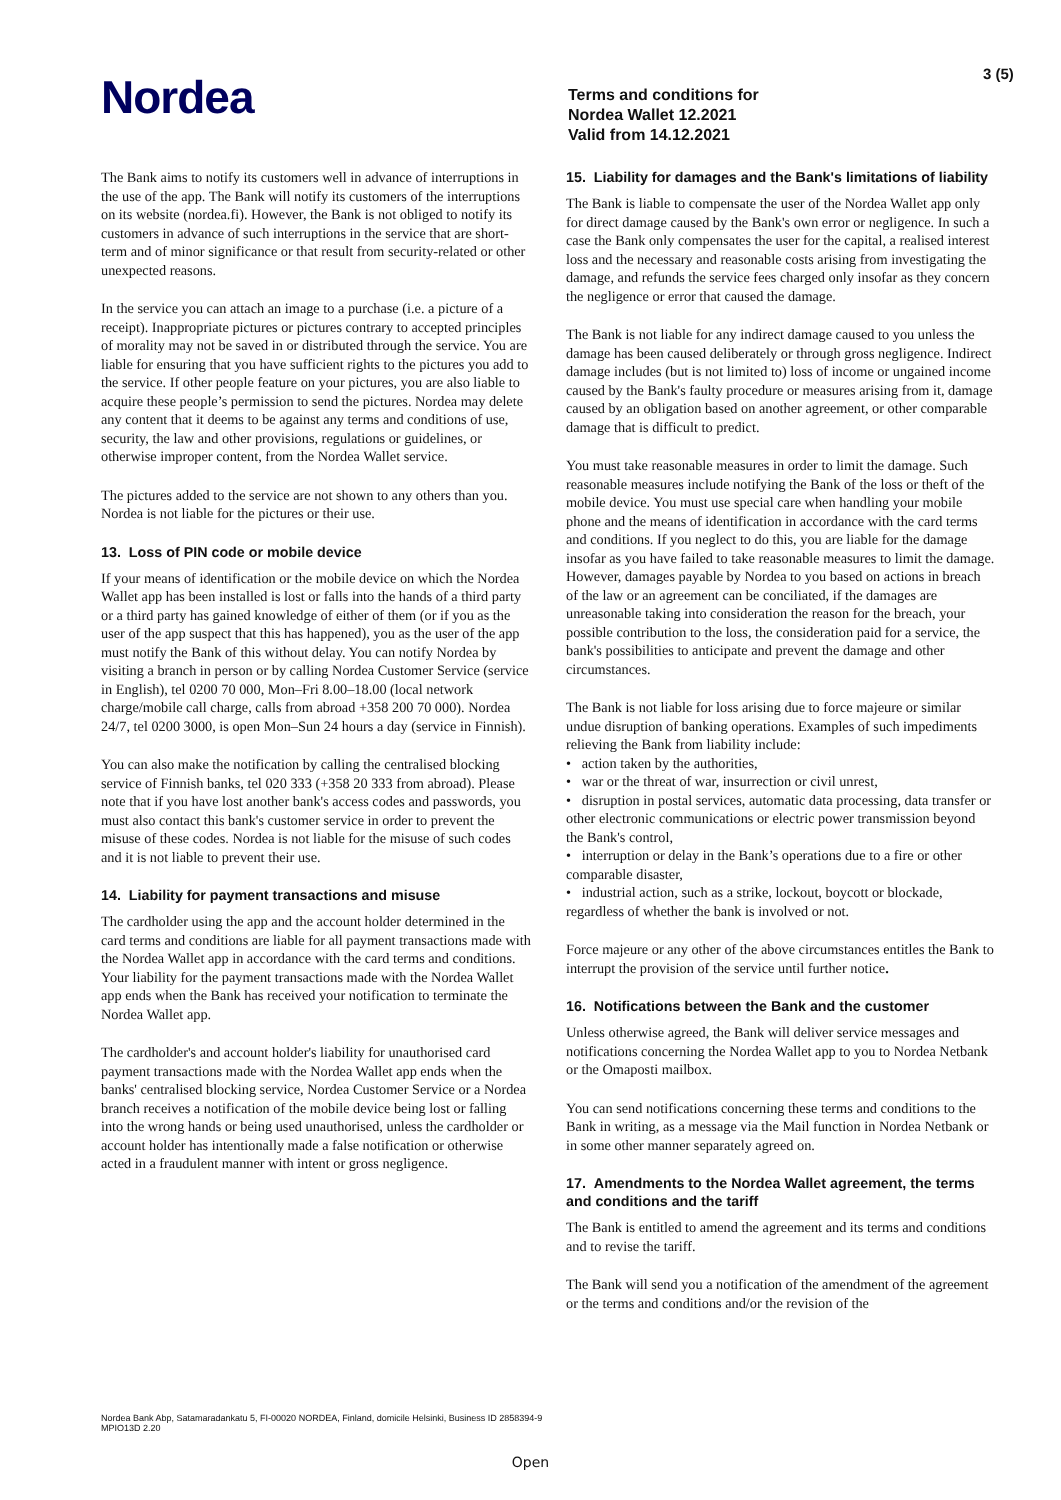Nordea
Terms and conditions for
Nordea Wallet 12.2021
Valid from 14.12.2021
3 (5)
The Bank aims to notify its customers well in advance of interruptions in the use of the app. The Bank will notify its customers of the interruptions on its website (nordea.fi). However, the Bank is not obliged to notify its customers in advance of such interruptions in the service that are short-term and of minor significance or that result from security-related or other unexpected reasons.
In the service you can attach an image to a purchase (i.e. a picture of a receipt). Inappropriate pictures or pictures contrary to accepted principles of morality may not be saved in or distributed through the service. You are liable for ensuring that you have sufficient rights to the pictures you add to the service. If other people feature on your pictures, you are also liable to acquire these people’s permission to send the pictures. Nordea may delete any content that it deems to be against any terms and conditions of use, security, the law and other provisions, regulations or guidelines, or otherwise improper content, from the Nordea Wallet service.
The pictures added to the service are not shown to any others than you. Nordea is not liable for the pictures or their use.
13. Loss of PIN code or mobile device
If your means of identification or the mobile device on which the Nordea Wallet app has been installed is lost or falls into the hands of a third party or a third party has gained knowledge of either of them (or if you as the user of the app suspect that this has happened), you as the user of the app must notify the Bank of this without delay. You can notify Nordea by visiting a branch in person or by calling Nordea Customer Service (service in English), tel 0200 70 000, Mon–Fri 8.00–18.00 (local network charge/mobile call charge, calls from abroad +358 200 70 000). Nordea 24/7, tel 0200 3000, is open Mon–Sun 24 hours a day (service in Finnish).
You can also make the notification by calling the centralised blocking service of Finnish banks, tel 020 333 (+358 20 333 from abroad). Please note that if you have lost another bank's access codes and passwords, you must also contact this bank's customer service in order to prevent the misuse of these codes. Nordea is not liable for the misuse of such codes and it is not liable to prevent their use.
14. Liability for payment transactions and misuse
The cardholder using the app and the account holder determined in the card terms and conditions are liable for all payment transactions made with the Nordea Wallet app in accordance with the card terms and conditions. Your liability for the payment transactions made with the Nordea Wallet app ends when the Bank has received your notification to terminate the Nordea Wallet app.
The cardholder's and account holder's liability for unauthorised card payment transactions made with the Nordea Wallet app ends when the banks' centralised blocking service, Nordea Customer Service or a Nordea branch receives a notification of the mobile device being lost or falling into the wrong hands or being used unauthorised, unless the cardholder or account holder has intentionally made a false notification or otherwise acted in a fraudulent manner with intent or gross negligence.
15. Liability for damages and the Bank's limitations of liability
The Bank is liable to compensate the user of the Nordea Wallet app only for direct damage caused by the Bank's own error or negligence. In such a case the Bank only compensates the user for the capital, a realised interest loss and the necessary and reasonable costs arising from investigating the damage, and refunds the service fees charged only insofar as they concern the negligence or error that caused the damage.
The Bank is not liable for any indirect damage caused to you unless the damage has been caused deliberately or through gross negligence. Indirect damage includes (but is not limited to) loss of income or ungained income caused by the Bank's faulty procedure or measures arising from it, damage caused by an obligation based on another agreement, or other comparable damage that is difficult to predict.
You must take reasonable measures in order to limit the damage. Such reasonable measures include notifying the Bank of the loss or theft of the mobile device. You must use special care when handling your mobile phone and the means of identification in accordance with the card terms and conditions. If you neglect to do this, you are liable for the damage insofar as you have failed to take reasonable measures to limit the damage. However, damages payable by Nordea to you based on actions in breach of the law or an agreement can be conciliated, if the damages are unreasonable taking into consideration the reason for the breach, your possible contribution to the loss, the consideration paid for a service, the bank's possibilities to anticipate and prevent the damage and other circumstances.
The Bank is not liable for loss arising due to force majeure or similar undue disruption of banking operations. Examples of such impediments relieving the Bank from liability include:
• action taken by the authorities,
• war or the threat of war, insurrection or civil unrest,
• disruption in postal services, automatic data processing, data transfer or other electronic communications or electric power transmission beyond the Bank's control,
• interruption or delay in the Bank’s operations due to a fire or other comparable disaster,
• industrial action, such as a strike, lockout, boycott or blockade, regardless of whether the bank is involved or not.
Force majeure or any other of the above circumstances entitles the Bank to interrupt the provision of the service until further notice.
16. Notifications between the Bank and the customer
Unless otherwise agreed, the Bank will deliver service messages and notifications concerning the Nordea Wallet app to you to Nordea Netbank or the Omaposti mailbox.
You can send notifications concerning these terms and conditions to the Bank in writing, as a message via the Mail function in Nordea Netbank or in some other manner separately agreed on.
17. Amendments to the Nordea Wallet agreement, the terms and conditions and the tariff
The Bank is entitled to amend the agreement and its terms and conditions and to revise the tariff.
The Bank will send you a notification of the amendment of the agreement or the terms and conditions and/or the revision of the
Nordea Bank Abp, Satamaradankatu 5, FI-00020 NORDEA, Finland, domicile Helsinki, Business ID 2858394-9
MPIO13D 2.20
Open